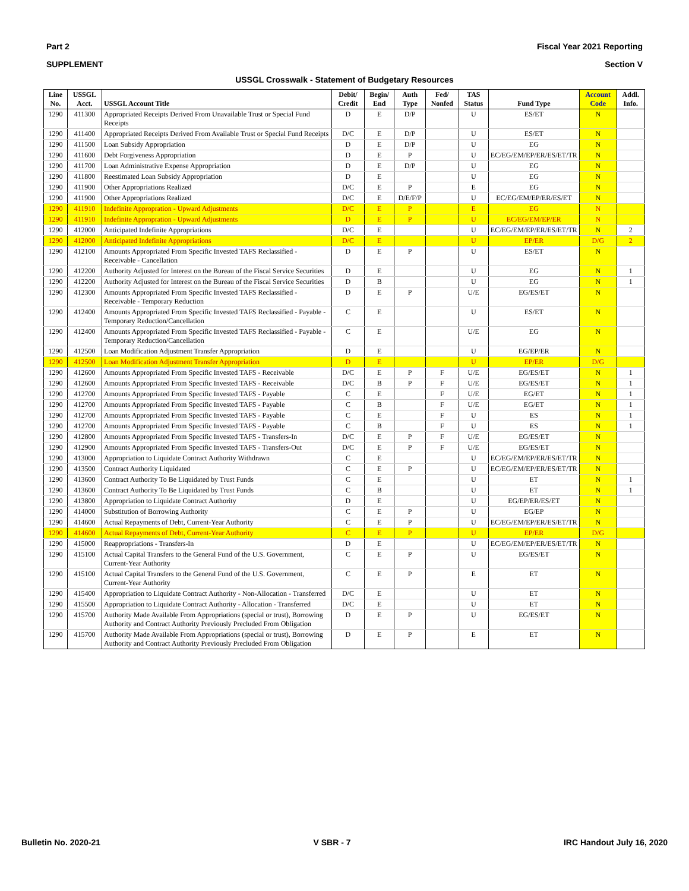Part 2 Fiscal Year 2021 Reporting
SUPPLEMENT Section V
USSGL Crosswalk - Statement of Budgetary Resources
| Line No. | USSGL Acct. | USSGL Account Title | Debit/ Credit | Begin/ End | Auth Type | Fed/ Nonfed | TAS Status | Fund Type | Account Code | Addl. Info. |
| --- | --- | --- | --- | --- | --- | --- | --- | --- | --- | --- |
| 1290 | 411300 | Appropriated Receipts Derived From Unavailable Trust or Special Fund Receipts | D | E | D/P | | U | ES/ET | N | |
| 1290 | 411400 | Appropriated Receipts Derived From Available Trust or Special Fund Receipts | D/C | E | D/P | | U | ES/ET | N | |
| 1290 | 411500 | Loan Subsidy Appropriation | D | E | D/P | | U | EG | N | |
| 1290 | 411600 | Debt Forgiveness Appropriation | D | E | P | | U | EC/EG/EM/EP/ER/ES/ET/TR | N | |
| 1290 | 411700 | Loan Administrative Expense Appropriation | D | E | D/P | | U | EG | N | |
| 1290 | 411800 | Reestimated Loan Subsidy Appropriation | D | E | | | U | EG | N | |
| 1290 | 411900 | Other Appropriations Realized | D/C | E | P | | E | EG | N | |
| 1290 | 411900 | Other Appropriations Realized | D/C | E | D/E/F/P | | U | EC/EG/EM/EP/ER/ES/ET | N | |
| 1290 | 411910 | Indefinite Appropration - Upward Adjustments | D/C | E | P | | E | EG | N | |
| 1290 | 411910 | Indefinite Appropration - Upward Adjustments | D | E | P | | U | EC/EG/EM/EP/ER | N | |
| 1290 | 412000 | Anticipated Indefinite Appropriations | D/C | E | | | U | EC/EG/EM/EP/ER/ES/ET/TR | N | 2 |
| 1290 | 412000 | Anticipated Indefinite Appropriations | D/C | E | | | U | EP/ER | D/G | 2 |
| 1290 | 412100 | Amounts Appropriated From Specific Invested TAFS Reclassified - Receivable - Cancellation | D | E | P | | U | ES/ET | N | |
| 1290 | 412200 | Authority Adjusted for Interest on the Bureau of the Fiscal Service Securities | D | E | | | U | EG | N | 1 |
| 1290 | 412200 | Authority Adjusted for Interest on the Bureau of the Fiscal Service Securities | D | B | | | U | EG | N | 1 |
| 1290 | 412300 | Amounts Appropriated From Specific Invested TAFS Reclassified - Receivable - Temporary Reduction | D | E | P | | U/E | EG/ES/ET | N | |
| 1290 | 412400 | Amounts Appropriated From Specific Invested TAFS Reclassified - Payable - Temporary Reduction/Cancellation | C | E | | | U | ES/ET | N | |
| 1290 | 412400 | Amounts Appropriated From Specific Invested TAFS Reclassified - Payable - Temporary Reduction/Cancellation | C | E | | | U/E | EG | N | |
| 1290 | 412500 | Loan Modification Adjustment Transfer Appropriation | D | E | | | U | EG/EP/ER | N | |
| 1290 | 412500 | Loan Modification Adjustment Transfer Appropriation | D | E | | | U | EP/ER | D/G | |
| 1290 | 412600 | Amounts Appropriated From Specific Invested TAFS - Receivable | D/C | E | P | F | U/E | EG/ES/ET | N | 1 |
| 1290 | 412600 | Amounts Appropriated From Specific Invested TAFS - Receivable | D/C | B | P | F | U/E | EG/ES/ET | N | 1 |
| 1290 | 412700 | Amounts Appropriated From Specific Invested TAFS - Payable | C | E | | F | U/E | EG/ET | N | 1 |
| 1290 | 412700 | Amounts Appropriated From Specific Invested TAFS - Payable | C | B | | F | U/E | EG/ET | N | 1 |
| 1290 | 412700 | Amounts Appropriated From Specific Invested TAFS - Payable | C | E | | F | U | ES | N | 1 |
| 1290 | 412700 | Amounts Appropriated From Specific Invested TAFS - Payable | C | B | | F | U | ES | N | 1 |
| 1290 | 412800 | Amounts Appropriated From Specific Invested TAFS - Transfers-In | D/C | E | P | F | U/E | EG/ES/ET | N | |
| 1290 | 412900 | Amounts Appropriated From Specific Invested TAFS - Transfers-Out | D/C | E | P | F | U/E | EG/ES/ET | N | |
| 1290 | 413000 | Appropriation to Liquidate Contract Authority Withdrawn | C | E | | | U | EC/EG/EM/EP/ER/ES/ET/TR | N | |
| 1290 | 413500 | Contract Authority Liquidated | C | E | P | | U | EC/EG/EM/EP/ER/ES/ET/TR | N | |
| 1290 | 413600 | Contract Authority To Be Liquidated by Trust Funds | C | E | | | U | ET | N | 1 |
| 1290 | 413600 | Contract Authority To Be Liquidated by Trust Funds | C | B | | | U | ET | N | 1 |
| 1290 | 413800 | Appropriation to Liquidate Contract Authority | D | E | | | U | EG/EP/ER/ES/ET | N | |
| 1290 | 414000 | Substitution of Borrowing Authority | C | E | P | | U | EG/EP | N | |
| 1290 | 414600 | Actual Repayments of Debt, Current-Year Authority | C | E | P | | U | EC/EG/EM/EP/ER/ES/ET/TR | N | |
| 1290 | 414600 | Actual Repayments of Debt, Current-Year Authority | C | E | P | | U | EP/ER | D/G | |
| 1290 | 415000 | Reappropriations - Transfers-In | D | E | | | U | EC/EG/EM/EP/ER/ES/ET/TR | N | |
| 1290 | 415100 | Actual Capital Transfers to the General Fund of the U.S. Government, Current-Year Authority | C | E | P | | U | EG/ES/ET | N | |
| 1290 | 415100 | Actual Capital Transfers to the General Fund of the U.S. Government, Current-Year Authority | C | E | P | | E | ET | N | |
| 1290 | 415400 | Appropriation to Liquidate Contract Authority - Non-Allocation - Transferred | D/C | E | | | U | ET | N | |
| 1290 | 415500 | Appropriation to Liquidate Contract Authority - Allocation - Transferred | D/C | E | | | U | ET | N | |
| 1290 | 415700 | Authority Made Available From Appropriations (special or trust), Borrowing Authority and Contract Authority Previously Precluded From Obligation | D | E | P | | U | EG/ES/ET | N | |
| 1290 | 415700 | Authority Made Available From Appropriations (special or trust), Borrowing Authority and Contract Authority Previously Precluded From Obligation | D | E | P | | E | ET | N | |
Bulletin No. 2020-21 V SBR - 7 IRC Handout July 16, 2020